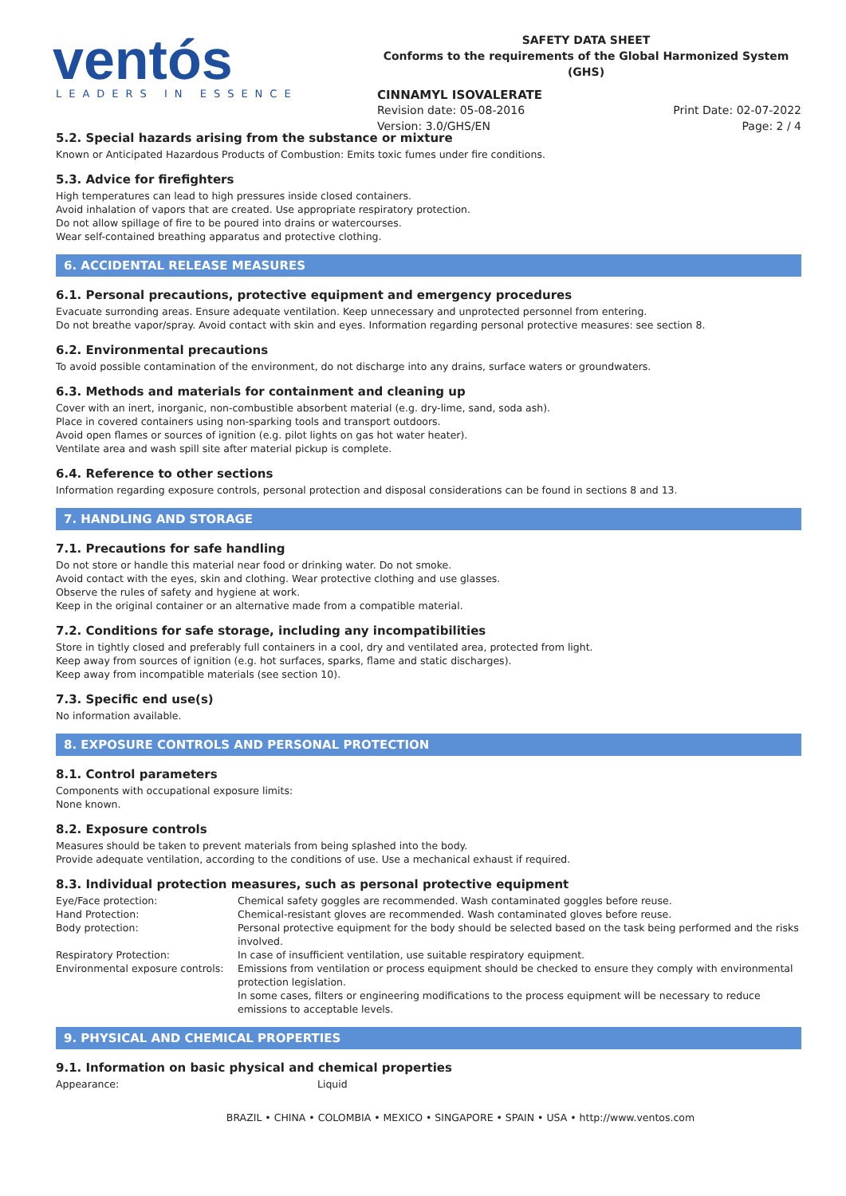ventós
LEADERS IN ESSENCE
SAFETY DATA SHEET
Conforms to the requirements of the Global Harmonized System (GHS)
CINNAMYL ISOVALERATE
Revision date: 05-08-2016 Print Date: 02-07-2022
Version: 3.0/GHS/EN Page: 2 / 4
5.2. Special hazards arising from the substance or mixture
Known or Anticipated Hazardous Products of Combustion: Emits toxic fumes under fire conditions.
5.3. Advice for firefighters
High temperatures can lead to high pressures inside closed containers.
Avoid inhalation of vapors that are created. Use appropriate respiratory protection.
Do not allow spillage of fire to be poured into drains or watercourses.
Wear self-contained breathing apparatus and protective clothing.
6. ACCIDENTAL RELEASE MEASURES
6.1. Personal precautions, protective equipment and emergency procedures
Evacuate surronding areas. Ensure adequate ventilation. Keep unnecessary and unprotected personnel from entering.
Do not breathe vapor/spray. Avoid contact with skin and eyes. Information regarding personal protective measures: see section 8.
6.2. Environmental precautions
To avoid possible contamination of the environment, do not discharge into any drains, surface waters or groundwaters.
6.3. Methods and materials for containment and cleaning up
Cover with an inert, inorganic, non-combustible absorbent material (e.g. dry-lime, sand, soda ash).
Place in covered containers using non-sparking tools and transport outdoors.
Avoid open flames or sources of ignition (e.g. pilot lights on gas hot water heater).
Ventilate area and wash spill site after material pickup is complete.
6.4. Reference to other sections
Information regarding exposure controls, personal protection and disposal considerations can be found in sections 8 and 13.
7. HANDLING AND STORAGE
7.1. Precautions for safe handling
Do not store or handle this material near food or drinking water. Do not smoke.
Avoid contact with the eyes, skin and clothing. Wear protective clothing and use glasses.
Observe the rules of safety and hygiene at work.
Keep in the original container or an alternative made from a compatible material.
7.2. Conditions for safe storage, including any incompatibilities
Store in tightly closed and preferably full containers in a cool, dry and ventilated area, protected from light.
Keep away from sources of ignition (e.g. hot surfaces, sparks, flame and static discharges).
Keep away from incompatible materials (see section 10).
7.3. Specific end use(s)
No information available.
8. EXPOSURE CONTROLS AND PERSONAL PROTECTION
8.1. Control parameters
Components with occupational exposure limits:
None known.
8.2. Exposure controls
Measures should be taken to prevent materials from being splashed into the body.
Provide adequate ventilation, according to the conditions of use. Use a mechanical exhaust if required.
8.3. Individual protection measures, such as personal protective equipment
| Eye/Face protection: | Chemical safety goggles are recommended. Wash contaminated goggles before reuse. |
| Hand Protection: | Chemical-resistant gloves are recommended. Wash contaminated gloves before reuse. |
| Body protection: | Personal protective equipment for the body should be selected based on the task being performed and the risks involved. |
| Respiratory Protection: | In case of insufficient ventilation, use suitable respiratory equipment. |
| Environmental exposure controls: | Emissions from ventilation or process equipment should be checked to ensure they comply with environmental protection legislation. In some cases, filters or engineering modifications to the process equipment will be necessary to reduce emissions to acceptable levels. |
9. PHYSICAL AND CHEMICAL PROPERTIES
9.1. Information on basic physical and chemical properties
| Appearance: | Liquid |
BRAZIL • CHINA • COLOMBIA • MEXICO • SINGAPORE • SPAIN • USA • http://www.ventos.com